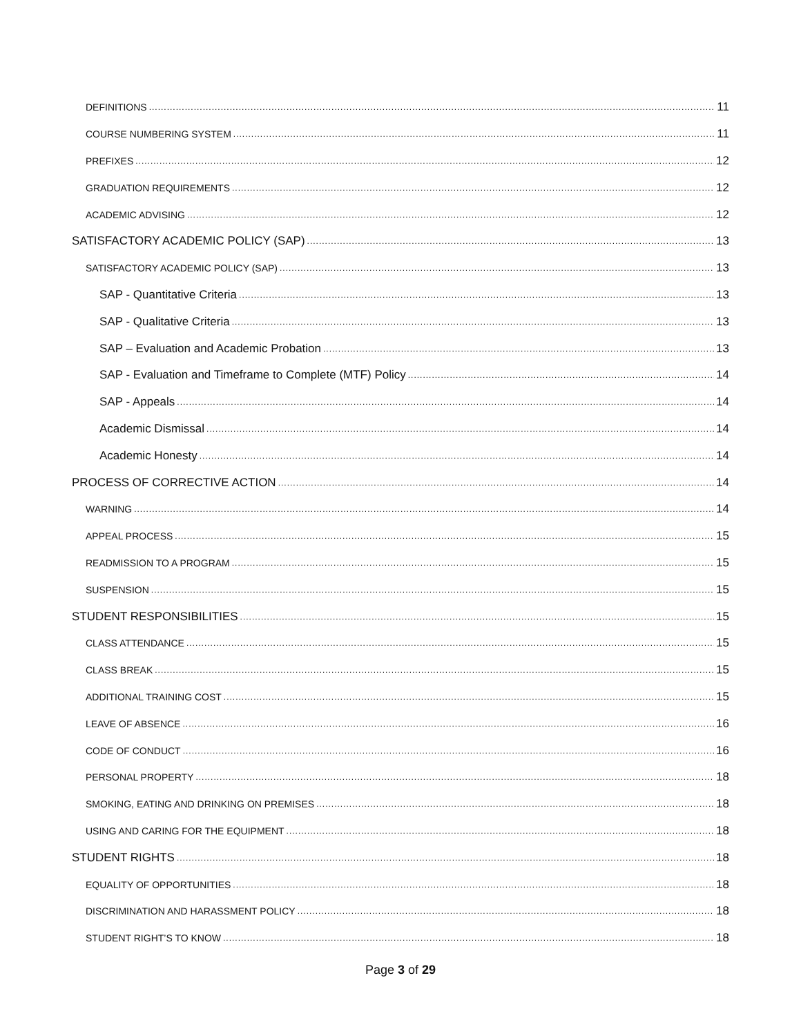DEFINITIONS 11
COURSE NUMBERING SYSTEM 11
PREFIXES 12
GRADUATION REQUIREMENTS 12
ACADEMIC ADVISING 12
SATISFACTORY ACADEMIC POLICY (SAP) 13
SATISFACTORY ACADEMIC POLICY (SAP) 13
SAP - Quantitative Criteria 13
SAP - Qualitative Criteria 13
SAP – Evaluation and Academic Probation 13
SAP - Evaluation and Timeframe to Complete (MTF) Policy 14
SAP - Appeals 14
Academic Dismissal 14
Academic Honesty 14
PROCESS OF CORRECTIVE ACTION 14
WARNING 14
APPEAL PROCESS 15
READMISSION TO A PROGRAM 15
SUSPENSION 15
STUDENT RESPONSIBILITIES 15
CLASS ATTENDANCE 15
CLASS BREAK 15
ADDITIONAL TRAINING COST 15
LEAVE OF ABSENCE 16
CODE OF CONDUCT 16
PERSONAL PROPERTY 18
SMOKING, EATING AND DRINKING ON PREMISES 18
USING AND CARING FOR THE EQUIPMENT 18
STUDENT RIGHTS 18
EQUALITY OF OPPORTUNITIES 18
DISCRIMINATION AND HARASSMENT POLICY 18
STUDENT RIGHT’S TO KNOW 18
Page 3 of 29